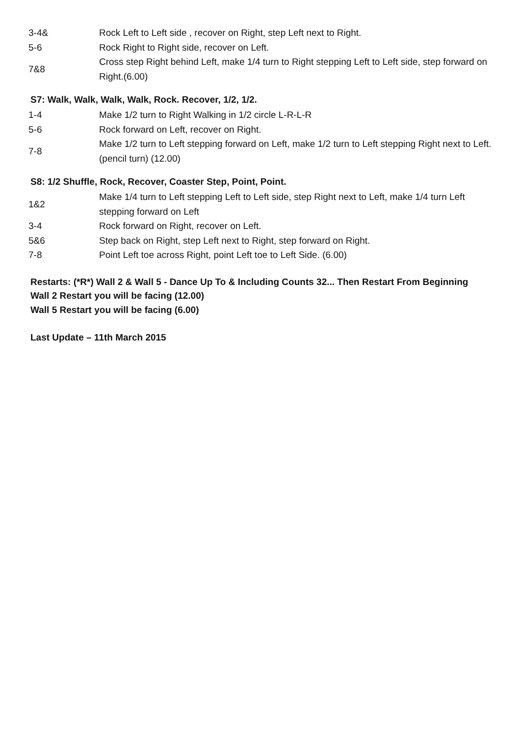| 3-4& | Rock Left to Left side , recover on Right, step Left next to Right. |
| 5-6 | Rock Right to Right side, recover on Left. |
| 7&8 | Cross step Right behind Left, make 1/4 turn to Right stepping Left to Left side, step forward on Right.(6.00) |
S7: Walk, Walk, Walk, Walk, Rock. Recover, 1/2, 1/2.
| 1-4 | Make 1/2 turn to Right Walking in 1/2 circle L-R-L-R |
| 5-6 | Rock forward on Left, recover on Right. |
| 7-8 | Make 1/2 turn to Left stepping forward on Left, make 1/2 turn to Left stepping Right next to Left. (pencil turn) (12.00) |
S8: 1/2 Shuffle, Rock, Recover, Coaster Step, Point, Point.
| 1&2 | Make 1/4 turn to Left stepping Left to Left side, step Right next to Left, make 1/4 turn Left stepping forward on Left |
| 3-4 | Rock forward on Right, recover on Left. |
| 5&6 | Step back on Right, step Left next to Right, step forward on Right. |
| 7-8 | Point Left toe across Right, point Left toe to Left Side. (6.00) |
Restarts: (*R*) Wall 2 & Wall 5 - Dance Up To & Including Counts 32... Then Restart From Beginning
Wall 2 Restart you will be facing (12.00)
Wall 5 Restart you will be facing (6.00)
Last Update – 11th March 2015